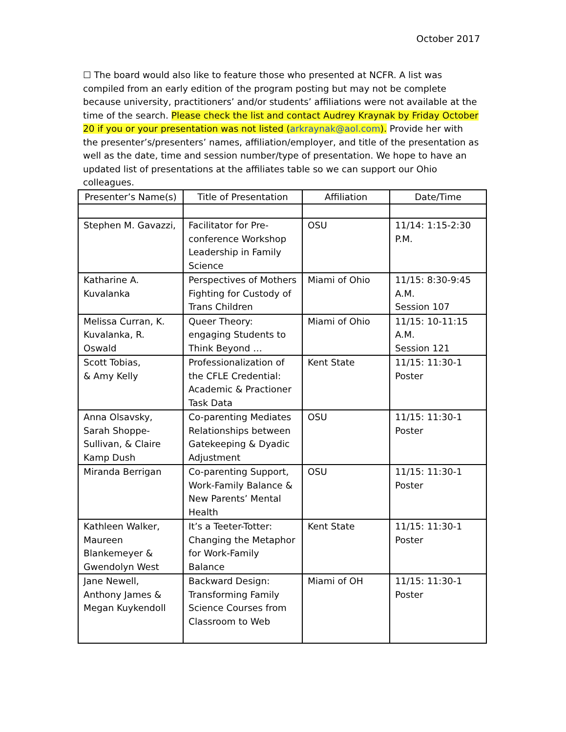October 2017
☐ The board would also like to feature those who presented at NCFR. A list was compiled from an early edition of the program posting but may not be complete because university, practitioners’ and/or students’ affiliations were not available at the time of the search. Please check the list and contact Audrey Kraynak by Friday October 20 if you or your presentation was not listed (arkraynak@aol.com). Provide her with the presenter’s/presenters’ names, affiliation/employer, and title of the presentation as well as the date, time and session number/type of presentation. We hope to have an updated list of presentations at the affiliates table so we can support our Ohio colleagues.
| Presenter’s Name(s) | Title of Presentation | Affiliation | Date/Time |
| --- | --- | --- | --- |
| Stephen M. Gavazzi, | Facilitator for Pre-conference Workshop Leadership in Family Science | OSU | 11/14: 1:15-2:30 P.M. |
| Katharine A. Kuvalanka | Perspectives of Mothers Fighting for Custody of Trans Children | Miami of Ohio | 11/15: 8:30-9:45 A.M. Session 107 |
| Melissa Curran, K. Kuvalanka, R. Oswald | Queer Theory: engaging Students to Think Beyond … | Miami of Ohio | 11/15: 10-11:15 A.M. Session 121 |
| Scott Tobias, & Amy Kelly | Professionalization of the CFLE Credential: Academic & Practioner Task Data | Kent State | 11/15: 11:30-1 Poster |
| Anna Olsavsky, Sarah Shoppe-Sullivan, & Claire Kamp Dush | Co-parenting Mediates Relationships between Gatekeeping & Dyadic Adjustment | OSU | 11/15: 11:30-1 Poster |
| Miranda Berrigan | Co-parenting Support, Work-Family Balance & New Parents’ Mental Health | OSU | 11/15: 11:30-1 Poster |
| Kathleen Walker, Maureen Blankemeyer & Gwendolyn West | It’s a Teeter-Totter: Changing the Metaphor for Work-Family Balance | Kent State | 11/15: 11:30-1 Poster |
| Jane Newell, Anthony James & Megan Kuykendoll | Backward Design: Transforming Family Science Courses from Classroom to Web | Miami of OH | 11/15: 11:30-1 Poster |